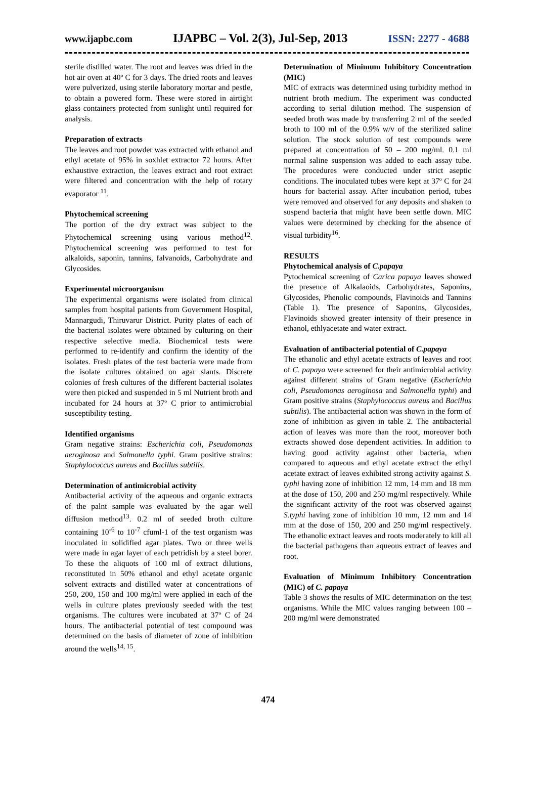www.ijapbc.com IJAPBC – Vol. 2(3), Jul-Sep, 2013 ISSN: 2277 - 4688
sterile distilled water. The root and leaves was dried in the hot air oven at 40º C for 3 days. The dried roots and leaves were pulverized, using sterile laboratory mortar and pestle, to obtain a powered form. These were stored in airtight glass containers protected from sunlight until required for analysis.
Preparation of extracts
The leaves and root powder was extracted with ethanol and ethyl acetate of 95% in soxhlet extractor 72 hours. After exhaustive extraction, the leaves extract and root extract were filtered and concentration with the help of rotary evaporator <sup>11</sup>.
Phytochemical screening
The portion of the dry extract was subject to the Phytochemical screening using various method<sup>12</sup>. Phytochemical screening was performed to test for alkaloids, saponin, tannins, falvanoids, Carbohydrate and Glycosides.
Experimental microorganism
The experimental organisms were isolated from clinical samples from hospital patients from Government Hospital, Mannargudi, Thiruvarur District. Purity plates of each of the bacterial isolates were obtained by culturing on their respective selective media. Biochemical tests were performed to re-identify and confirm the identity of the isolates. Fresh plates of the test bacteria were made from the isolate cultures obtained on agar slants. Discrete colonies of fresh cultures of the different bacterial isolates were then picked and suspended in 5 ml Nutrient broth and incubated for 24 hours at 37º C prior to antimicrobial susceptibility testing.
Identified organisms
Gram negative strains: Escherichia coli, Pseudomonas aeroginosa and Salmonella typhi. Gram positive strains: Staphylococcus aureus and Bacillus subtilis.
Determination of antimicrobial activity
Antibacterial activity of the aqueous and organic extracts of the palnt sample was evaluated by the agar well diffusion method<sup>13</sup>. 0.2 ml of seeded broth culture containing 10<sup>-6</sup> to 10<sup>-7</sup> cfuml-1 of the test organism was inoculated in solidified agar plates. Two or three wells were made in agar layer of each petridish by a steel borer. To these the aliquots of 100 ml of extract dilutions, reconstituted in 50% ethanol and ethyl acetate organic solvent extracts and distilled water at concentrations of 250, 200, 150 and 100 mg/ml were applied in each of the wells in culture plates previously seeded with the test organisms. The cultures were incubated at 37º C of 24 hours. The antibacterial potential of test compound was determined on the basis of diameter of zone of inhibition around the wells<sup>14, 15</sup>.
Determination of Minimum Inhibitory Concentration (MIC)
MIC of extracts was determined using turbidity method in nutrient broth medium. The experiment was conducted according to serial dilution method. The suspension of seeded broth was made by transferring 2 ml of the seeded broth to 100 ml of the 0.9% w/v of the sterilized saline solution. The stock solution of test compounds were prepared at concentration of 50 – 200 mg/ml. 0.1 ml normal saline suspension was added to each assay tube. The procedures were conducted under strict aseptic conditions. The inoculated tubes were kept at 37º C for 24 hours for bacterial assay. After incubation period, tubes were removed and observed for any deposits and shaken to suspend bacteria that might have been settle down. MIC values were determined by checking for the absence of visual turbidity<sup>16</sup>.
RESULTS
Phytochemical analysis of C.papaya
Pytochemical screening of Carica papaya leaves showed the presence of Alkalaoids, Carbohydrates, Saponins, Glycosides, Phenolic compounds, Flavinoids and Tannins (Table 1). The presence of Saponins, Glycosides, Flavinoids showed greater intensity of their presence in ethanol, ethlyacetate and water extract.
Evaluation of antibacterial potential of C.papaya
The ethanolic and ethyl acetate extracts of leaves and root of C. papaya were screened for their antimicrobial activity against different strains of Gram negative (Escherichia coli, Pseudomonas aeroginosa and Salmonella typhi) and Gram positive strains (Staphylococcus aureus and Bacillus subtilis). The antibacterial action was shown in the form of zone of inhibition as given in table 2. The antibacterial action of leaves was more than the root, moreover both extracts showed dose dependent activities. In addition to having good activity against other bacteria, when compared to aqueous and ethyl acetate extract the ethyl acetate extract of leaves exhibited strong activity against S. typhi having zone of inhibition 12 mm, 14 mm and 18 mm at the dose of 150, 200 and 250 mg/ml respectively. While the significant activity of the root was observed against S.typhi having zone of inhibition 10 mm, 12 mm and 14 mm at the dose of 150, 200 and 250 mg/ml respectively. The ethanolic extract leaves and roots moderately to kill all the bacterial pathogens than aqueous extract of leaves and root.
Evaluation of Minimum Inhibitory Concentration (MIC) of C. papaya
Table 3 shows the results of MIC determination on the test organisms. While the MIC values ranging between 100 – 200 mg/ml were demonstrated
474